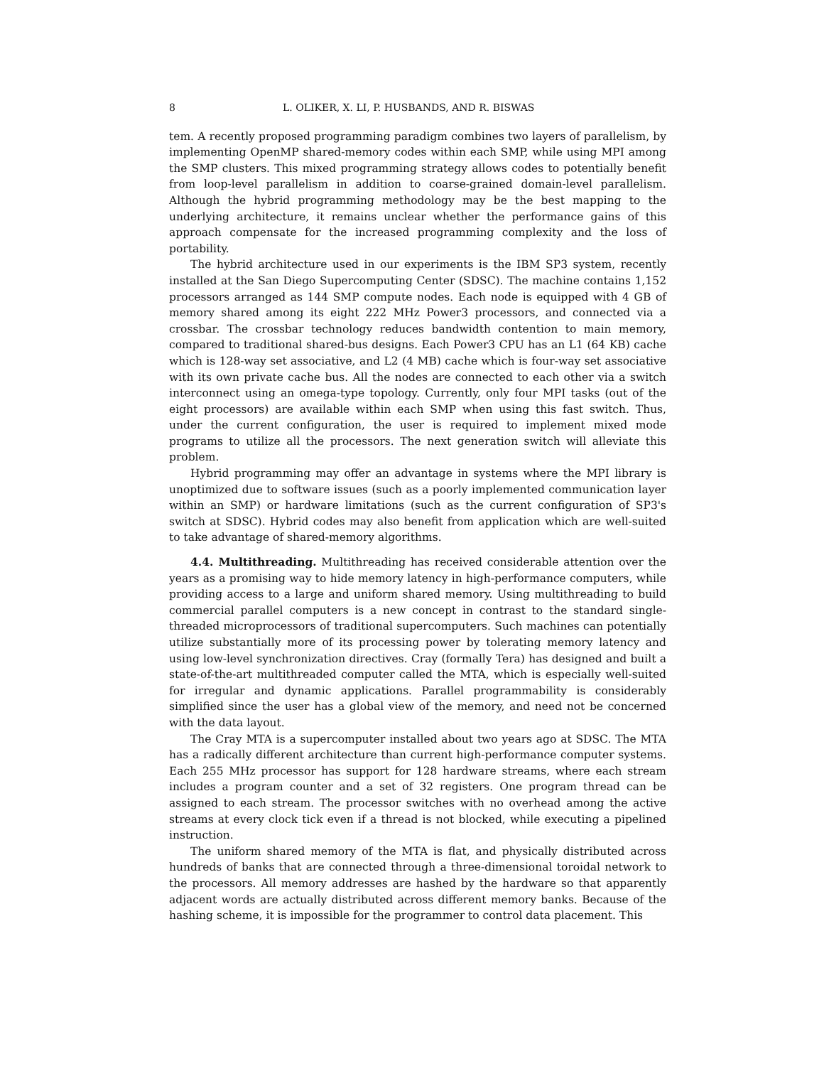8 L. OLIKER, X. LI, P. HUSBANDS, AND R. BISWAS
tem. A recently proposed programming paradigm combines two layers of parallelism, by implementing OpenMP shared-memory codes within each SMP, while using MPI among the SMP clusters. This mixed programming strategy allows codes to potentially benefit from loop-level parallelism in addition to coarse-grained domain-level parallelism. Although the hybrid programming methodology may be the best mapping to the underlying architecture, it remains unclear whether the performance gains of this approach compensate for the increased programming complexity and the loss of portability.
The hybrid architecture used in our experiments is the IBM SP3 system, recently installed at the San Diego Supercomputing Center (SDSC). The machine contains 1,152 processors arranged as 144 SMP compute nodes. Each node is equipped with 4 GB of memory shared among its eight 222 MHz Power3 processors, and connected via a crossbar. The crossbar technology reduces bandwidth contention to main memory, compared to traditional shared-bus designs. Each Power3 CPU has an L1 (64 KB) cache which is 128-way set associative, and L2 (4 MB) cache which is four-way set associative with its own private cache bus. All the nodes are connected to each other via a switch interconnect using an omega-type topology. Currently, only four MPI tasks (out of the eight processors) are available within each SMP when using this fast switch. Thus, under the current configuration, the user is required to implement mixed mode programs to utilize all the processors. The next generation switch will alleviate this problem.
Hybrid programming may offer an advantage in systems where the MPI library is unoptimized due to software issues (such as a poorly implemented communication layer within an SMP) or hardware limitations (such as the current configuration of SP3's switch at SDSC). Hybrid codes may also benefit from application which are well-suited to take advantage of shared-memory algorithms.
4.4. Multithreading. Multithreading has received considerable attention over the years as a promising way to hide memory latency in high-performance computers, while providing access to a large and uniform shared memory. Using multithreading to build commercial parallel computers is a new concept in contrast to the standard single-threaded microprocessors of traditional supercomputers. Such machines can potentially utilize substantially more of its processing power by tolerating memory latency and using low-level synchronization directives. Cray (formally Tera) has designed and built a state-of-the-art multithreaded computer called the MTA, which is especially well-suited for irregular and dynamic applications. Parallel programmability is considerably simplified since the user has a global view of the memory, and need not be concerned with the data layout.
The Cray MTA is a supercomputer installed about two years ago at SDSC. The MTA has a radically different architecture than current high-performance computer systems. Each 255 MHz processor has support for 128 hardware streams, where each stream includes a program counter and a set of 32 registers. One program thread can be assigned to each stream. The processor switches with no overhead among the active streams at every clock tick even if a thread is not blocked, while executing a pipelined instruction.
The uniform shared memory of the MTA is flat, and physically distributed across hundreds of banks that are connected through a three-dimensional toroidal network to the processors. All memory addresses are hashed by the hardware so that apparently adjacent words are actually distributed across different memory banks. Because of the hashing scheme, it is impossible for the programmer to control data placement. This